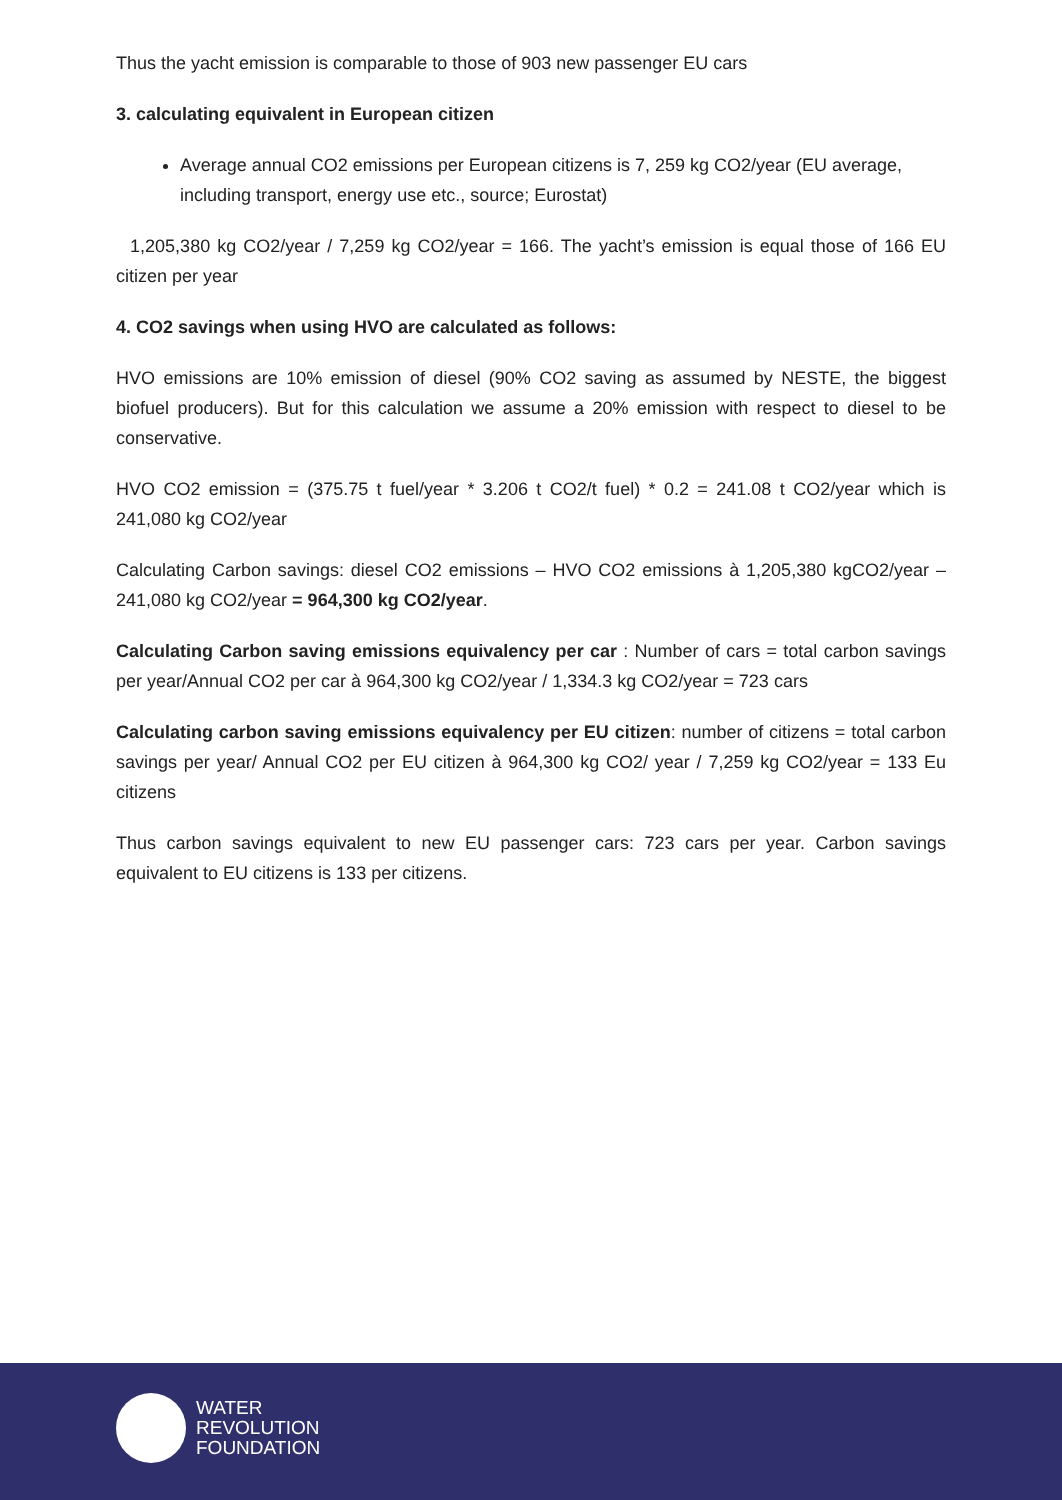Thus the yacht emission is comparable to those of 903 new passenger EU cars
3. calculating equivalent in European citizen
Average annual CO2 emissions per European citizens is 7, 259 kg CO2/year (EU average, including transport, energy use etc., source; Eurostat)
1,205,380 kg CO2/year / 7,259 kg CO2/year = 166. The yacht’s emission is equal those of 166 EU citizen per year
4. CO2 savings when using HVO are calculated as follows:
HVO emissions are 10% emission of diesel (90% CO2 saving as assumed by NESTE, the biggest biofuel producers). But for this calculation we assume a 20% emission with respect to diesel to be conservative.
HVO CO2 emission = (375.75 t fuel/year * 3.206 t CO2/t fuel) * 0.2 = 241.08 t CO2/year which is 241,080 kg CO2/year
Calculating Carbon savings: diesel CO2 emissions – HVO CO2 emissions à 1,205,380 kgCO2/year – 241,080 kg CO2/year = 964,300 kg CO2/year.
Calculating Carbon saving emissions equivalency per car : Number of cars = total carbon savings per year/Annual CO2 per car à 964,300 kg CO2/year / 1,334.3 kg CO2/year = 723 cars
Calculating carbon saving emissions equivalency per EU citizen: number of citizens = total carbon savings per year/ Annual CO2 per EU citizen à 964,300 kg CO2/ year / 7,259 kg CO2/year = 133 Eu citizens
Thus carbon savings equivalent to new EU passenger cars: 723 cars per year. Carbon savings equivalent to EU citizens is 133 per citizens.
WATER
REVOLUTION
FOUNDATION